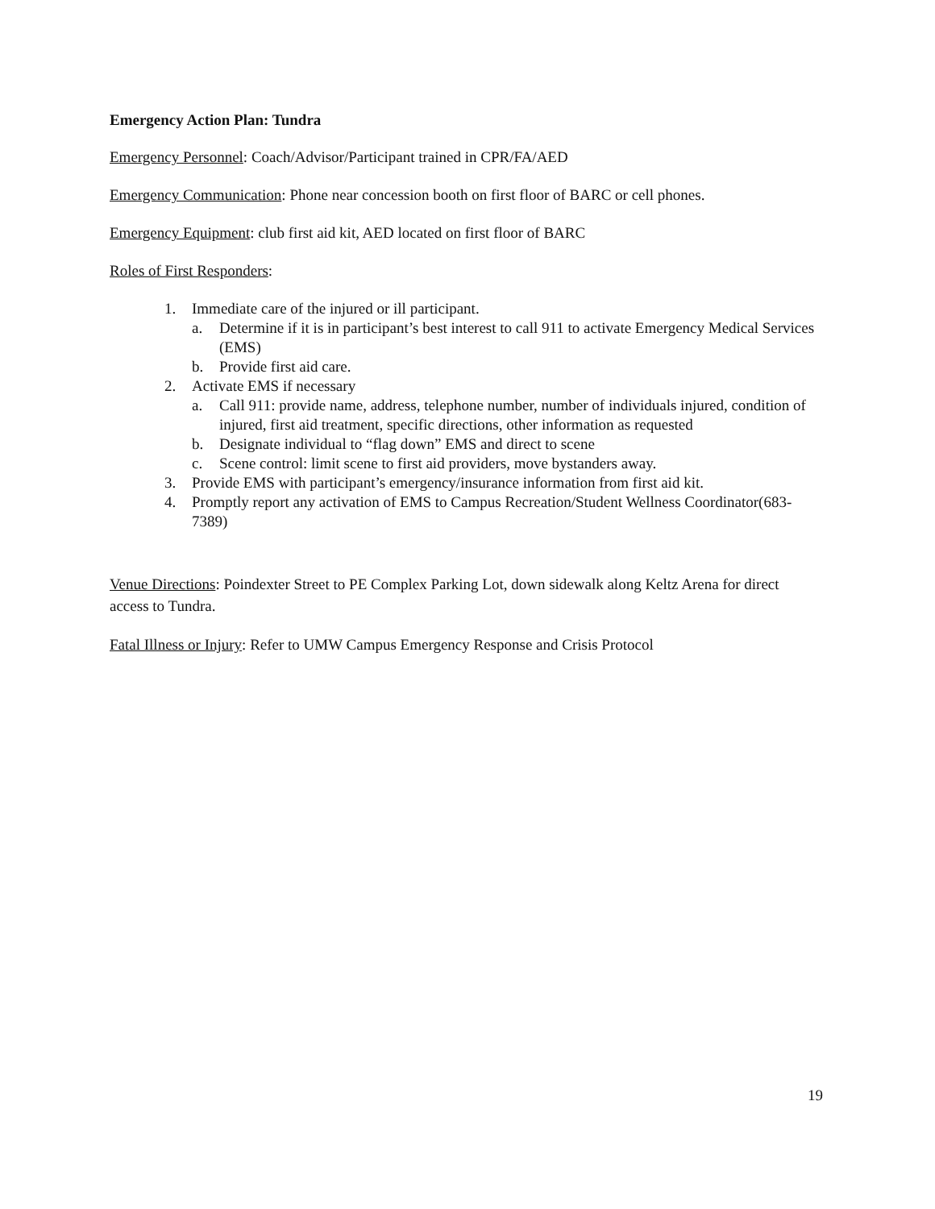Emergency Action Plan: Tundra
Emergency Personnel: Coach/Advisor/Participant trained in CPR/FA/AED
Emergency Communication: Phone near concession booth on first floor of BARC or cell phones.
Emergency Equipment: club first aid kit, AED located on first floor of BARC
Roles of First Responders:
1. Immediate care of the injured or ill participant.
a. Determine if it is in participant’s best interest to call 911 to activate Emergency Medical Services (EMS)
b. Provide first aid care.
2. Activate EMS if necessary
a. Call 911: provide name, address, telephone number, number of individuals injured, condition of injured, first aid treatment, specific directions, other information as requested
b. Designate individual to “flag down” EMS and direct to scene
c. Scene control: limit scene to first aid providers, move bystanders away.
3. Provide EMS with participant’s emergency/insurance information from first aid kit.
4. Promptly report any activation of EMS to Campus Recreation/Student Wellness Coordinator(683-7389)
Venue Directions: Poindexter Street to PE Complex Parking Lot, down sidewalk along Keltz Arena for direct access to Tundra.
Fatal Illness or Injury: Refer to UMW Campus Emergency Response and Crisis Protocol
19